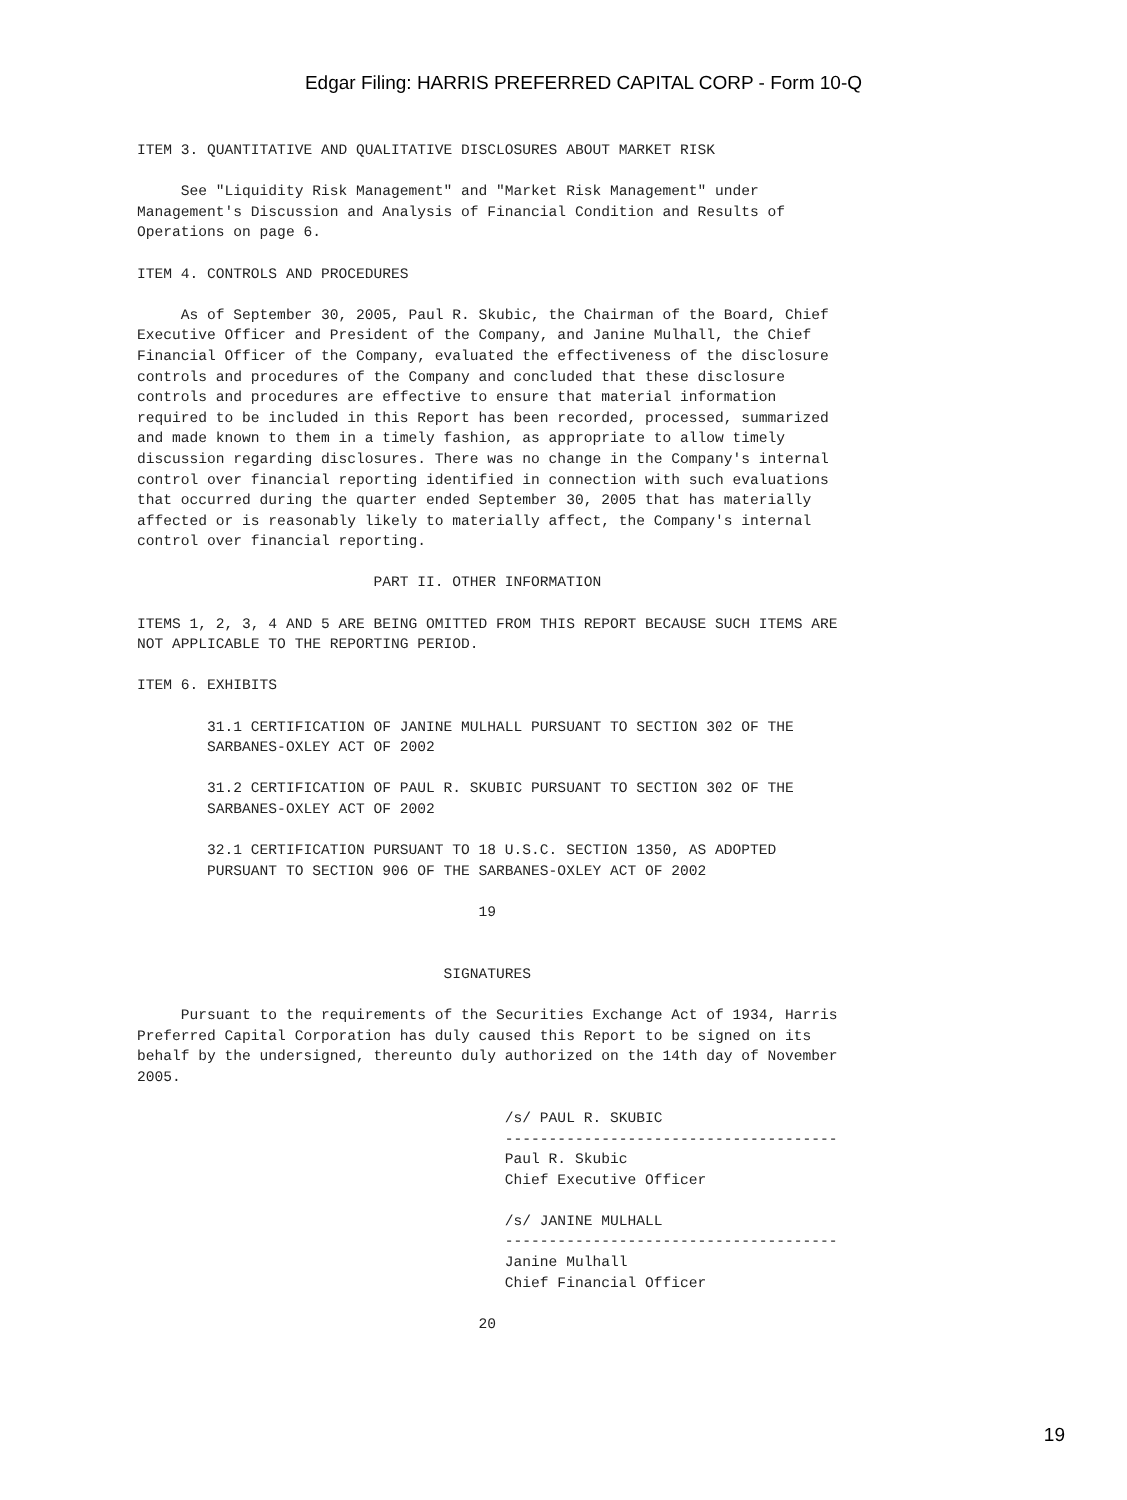Edgar Filing: HARRIS PREFERRED CAPITAL CORP - Form 10-Q
ITEM 3. QUANTITATIVE AND QUALITATIVE DISCLOSURES ABOUT MARKET RISK

     See "Liquidity Risk Management" and "Market Risk Management" under
Management's Discussion and Analysis of Financial Condition and Results of
Operations on page 6.

ITEM 4. CONTROLS AND PROCEDURES

     As of September 30, 2005, Paul R. Skubic, the Chairman of the Board, Chief
Executive Officer and President of the Company, and Janine Mulhall, the Chief
Financial Officer of the Company, evaluated the effectiveness of the disclosure
controls and procedures of the Company and concluded that these disclosure
controls and procedures are effective to ensure that material information
required to be included in this Report has been recorded, processed, summarized
and made known to them in a timely fashion, as appropriate to allow timely
discussion regarding disclosures. There was no change in the Company's internal
control over financial reporting identified in connection with such evaluations
that occurred during the quarter ended September 30, 2005 that has materially
affected or is reasonably likely to materially affect, the Company's internal
control over financial reporting.

                           PART II. OTHER INFORMATION

ITEMS 1, 2, 3, 4 AND 5 ARE BEING OMITTED FROM THIS REPORT BECAUSE SUCH ITEMS ARE
NOT APPLICABLE TO THE REPORTING PERIOD.

ITEM 6. EXHIBITS

        31.1 CERTIFICATION OF JANINE MULHALL PURSUANT TO SECTION 302 OF THE
        SARBANES-OXLEY ACT OF 2002

        31.2 CERTIFICATION OF PAUL R. SKUBIC PURSUANT TO SECTION 302 OF THE
        SARBANES-OXLEY ACT OF 2002

        32.1 CERTIFICATION PURSUANT TO 18 U.S.C. SECTION 1350, AS ADOPTED
        PURSUANT TO SECTION 906 OF THE SARBANES-OXLEY ACT OF 2002

                                       19


                                   SIGNATURES

     Pursuant to the requirements of the Securities Exchange Act of 1934, Harris
Preferred Capital Corporation has duly caused this Report to be signed on its
behalf by the undersigned, thereunto duly authorized on the 14th day of November
2005.

                                          /s/ PAUL R. SKUBIC
                                          --------------------------------------
                                          Paul R. Skubic
                                          Chief Executive Officer

                                          /s/ JANINE MULHALL
                                          --------------------------------------
                                          Janine Mulhall
                                          Chief Financial Officer

                                       20
19